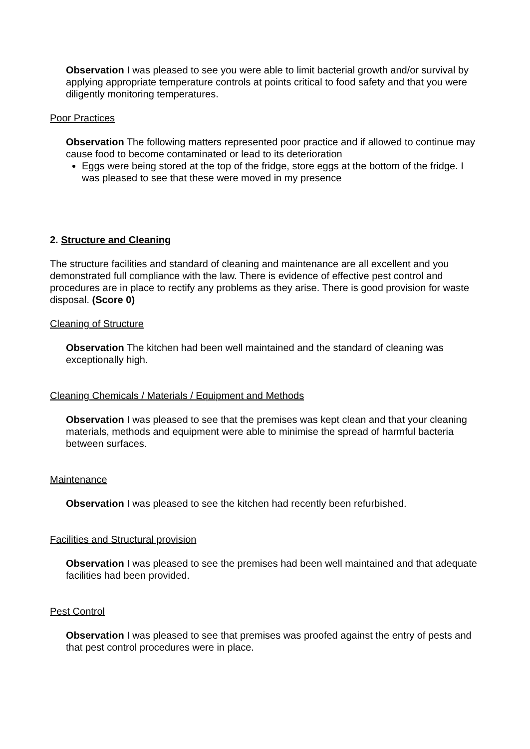Observation I was pleased to see you were able to limit bacterial growth and/or survival by applying appropriate temperature controls at points critical to food safety and that you were diligently monitoring temperatures.
Poor Practices
Observation The following matters represented poor practice and if allowed to continue may cause food to become contaminated or lead to its deterioration
Eggs were being stored at the top of the fridge, store eggs at the bottom of the fridge. I was pleased to see that these were moved in my presence
2. Structure and Cleaning
The structure facilities and standard of cleaning and maintenance are all excellent and you demonstrated full compliance with the law. There is evidence of effective pest control and procedures are in place to rectify any problems as they arise. There is good provision for waste disposal. (Score 0)
Cleaning of Structure
Observation The kitchen had been well maintained and the standard of cleaning was exceptionally high.
Cleaning Chemicals / Materials / Equipment and Methods
Observation I was pleased to see that the premises was kept clean and that your cleaning materials, methods and equipment were able to minimise the spread of harmful bacteria between surfaces.
Maintenance
Observation I was pleased to see the kitchen had recently been refurbished.
Facilities and Structural provision
Observation I was pleased to see the premises had been well maintained and that adequate facilities had been provided.
Pest Control
Observation I was pleased to see that premises was proofed against the entry of pests and that pest control procedures were in place.